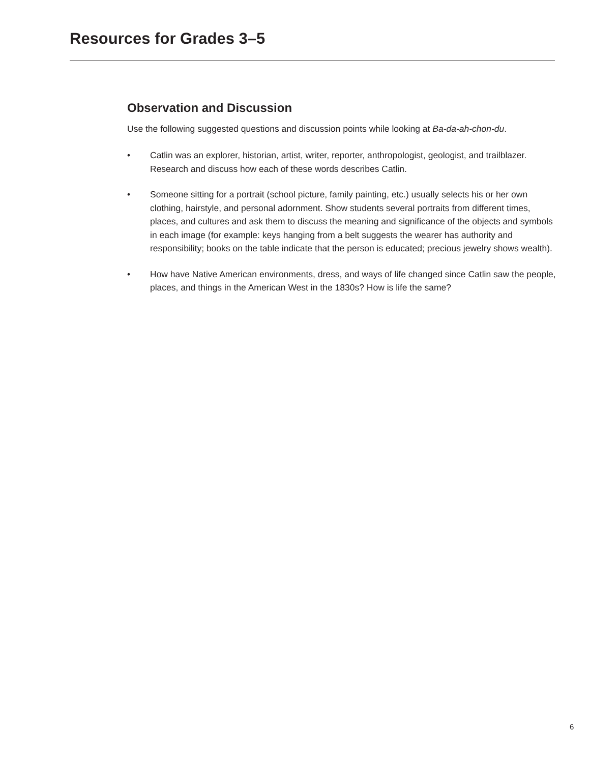Resources for Grades 3–5
Observation and Discussion
Use the following suggested questions and discussion points while looking at Ba-da-ah-chon-du.
• Catlin was an explorer, historian, artist, writer, reporter, anthropologist, geologist, and trailblazer. Research and discuss how each of these words describes Catlin.
• Someone sitting for a portrait (school picture, family painting, etc.) usually selects his or her own clothing, hairstyle, and personal adornment. Show students several portraits from different times, places, and cultures and ask them to discuss the meaning and significance of the objects and symbols in each image (for example: keys hanging from a belt suggests the wearer has authority and responsibility; books on the table indicate that the person is educated; precious jewelry shows wealth).
• How have Native American environments, dress, and ways of life changed since Catlin saw the people, places, and things in the American West in the 1830s? How is life the same?
6